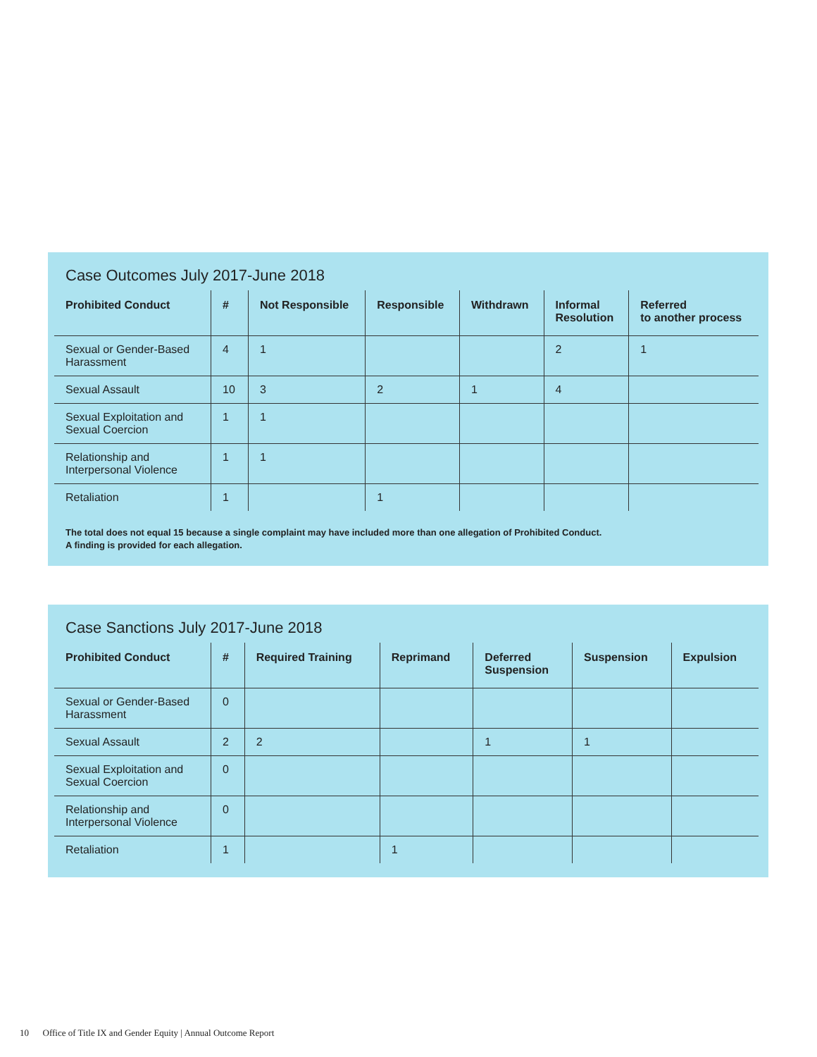Case Outcomes July 2017-June 2018
| Prohibited Conduct | # | Not Responsible | Responsible | Withdrawn | Informal Resolution | Referred to another process |
| --- | --- | --- | --- | --- | --- | --- |
| Sexual or Gender-Based Harassment | 4 | 1 | | | 2 | 1 |
| Sexual Assault | 10 | 3 | 2 | 1 | 4 | |
| Sexual Exploitation and Sexual Coercion | 1 | 1 | | | | |
| Relationship and Interpersonal Violence | 1 | 1 | | | | |
| Retaliation | 1 | | 1 | | | |
The total does not equal 15 because a single complaint may have included more than one allegation of Prohibited Conduct.
A finding is provided for each allegation.
Case Sanctions July 2017-June 2018
| Prohibited Conduct | # | Required Training | Reprimand | Deferred Suspension | Suspension | Expulsion |
| --- | --- | --- | --- | --- | --- | --- |
| Sexual or Gender-Based Harassment | 0 | | | | | |
| Sexual Assault | 2 | 2 | | 1 | 1 | |
| Sexual Exploitation and Sexual Coercion | 0 | | | | | |
| Relationship and Interpersonal Violence | 0 | | | | | |
| Retaliation | 1 | | 1 | | | |
10 Office of Title IX and Gender Equity | Annual Outcome Report